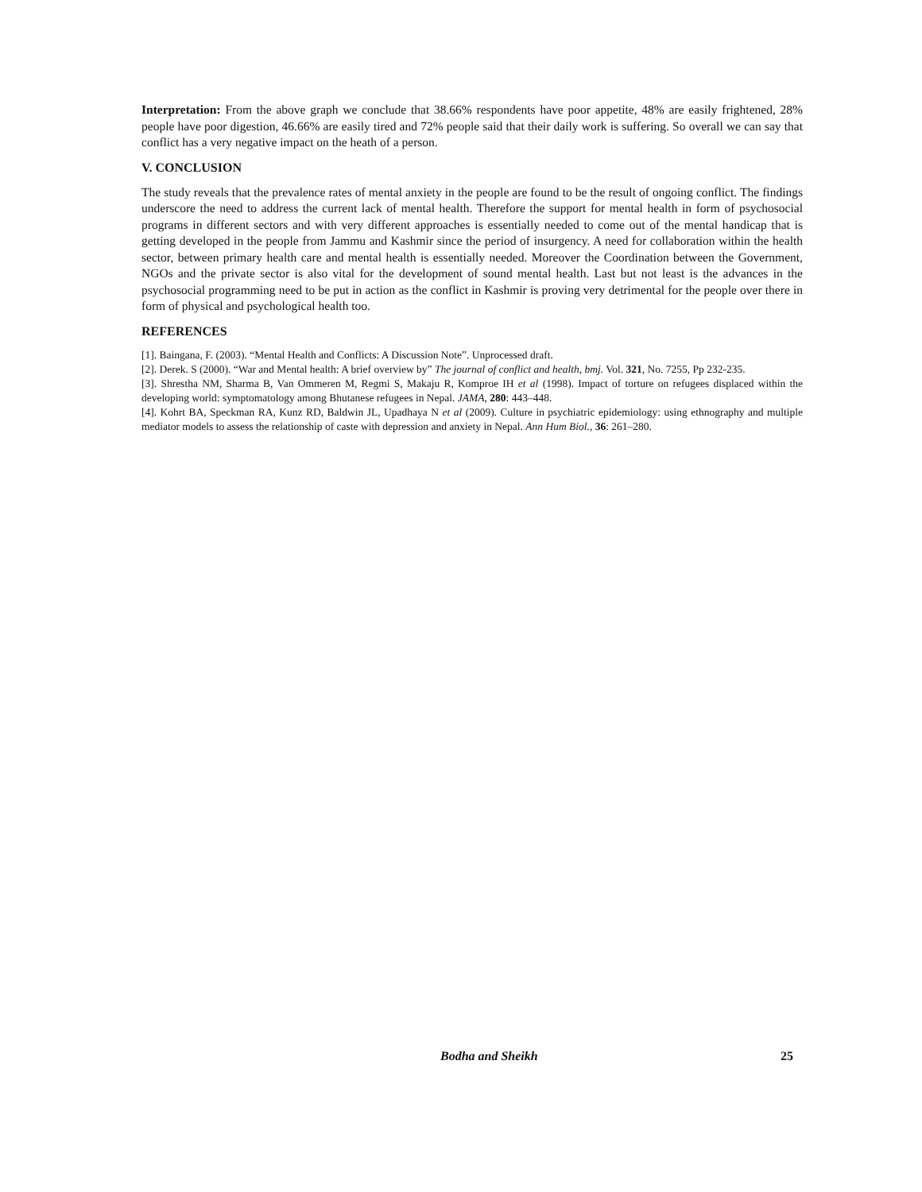Interpretation: From the above graph we conclude that 38.66% respondents have poor appetite, 48% are easily frightened, 28% people have poor digestion, 46.66% are easily tired and 72% people said that their daily work is suffering. So overall we can say that conflict has a very negative impact on the heath of a person.
V. CONCLUSION
The study reveals that the prevalence rates of mental anxiety in the people are found to be the result of ongoing conflict. The findings underscore the need to address the current lack of mental health. Therefore the support for mental health in form of psychosocial programs in different sectors and with very different approaches is essentially needed to come out of the mental handicap that is getting developed in the people from Jammu and Kashmir since the period of insurgency. A need for collaboration within the health sector, between primary health care and mental health is essentially needed. Moreover the Coordination between the Government, NGOs and the private sector is also vital for the development of sound mental health. Last but not least is the advances in the psychosocial programming need to be put in action as the conflict in Kashmir is proving very detrimental for the people over there in form of physical and psychological health too.
REFERENCES
[1]. Baingana, F. (2003). “Mental Health and Conflicts: A Discussion Note”. Unprocessed draft.
[2]. Derek. S (2000). “War and Mental health: A brief overview by” The journal of conflict and health, bmj. Vol. 321, No. 7255, Pp 232-235.
[3]. Shrestha NM, Sharma B, Van Ommeren M, Regmi S, Makaju R, Komproe IH et al (1998). Impact of torture on refugees displaced within the developing world: symptomatology among Bhutanese refugees in Nepal. JAMA, 280: 443–448.
[4]. Kohrt BA, Speckman RA, Kunz RD, Baldwin JL, Upadhaya N et al (2009). Culture in psychiatric epidemiology: using ethnography and multiple mediator models to assess the relationship of caste with depression and anxiety in Nepal. Ann Hum Biol., 36: 261–280.
Bodha and Sheikh 25